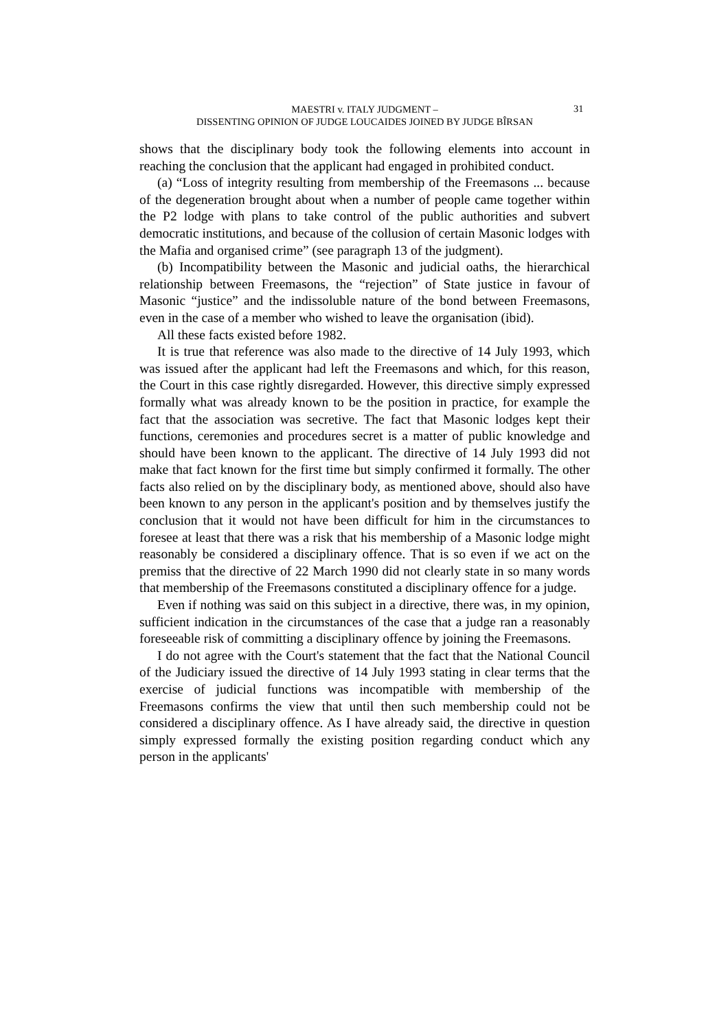MAESTRI v. ITALY JUDGMENT –
DISSENTING OPINION OF JUDGE LOUCAIDES JOINED BY JUDGE BÎRSAN
31
shows that the disciplinary body took the following elements into account in reaching the conclusion that the applicant had engaged in prohibited conduct.
(a) “Loss of integrity resulting from membership of the Freemasons ... because of the degeneration brought about when a number of people came together within the P2 lodge with plans to take control of the public authorities and subvert democratic institutions, and because of the collusion of certain Masonic lodges with the Mafia and organised crime” (see paragraph 13 of the judgment).
(b) Incompatibility between the Masonic and judicial oaths, the hierarchical relationship between Freemasons, the “rejection” of State justice in favour of Masonic “justice” and the indissoluble nature of the bond between Freemasons, even in the case of a member who wished to leave the organisation (ibid).
All these facts existed before 1982.
It is true that reference was also made to the directive of 14 July 1993, which was issued after the applicant had left the Freemasons and which, for this reason, the Court in this case rightly disregarded. However, this directive simply expressed formally what was already known to be the position in practice, for example the fact that the association was secretive. The fact that Masonic lodges kept their functions, ceremonies and procedures secret is a matter of public knowledge and should have been known to the applicant. The directive of 14 July 1993 did not make that fact known for the first time but simply confirmed it formally. The other facts also relied on by the disciplinary body, as mentioned above, should also have been known to any person in the applicant's position and by themselves justify the conclusion that it would not have been difficult for him in the circumstances to foresee at least that there was a risk that his membership of a Masonic lodge might reasonably be considered a disciplinary offence. That is so even if we act on the premiss that the directive of 22 March 1990 did not clearly state in so many words that membership of the Freemasons constituted a disciplinary offence for a judge.
Even if nothing was said on this subject in a directive, there was, in my opinion, sufficient indication in the circumstances of the case that a judge ran a reasonably foreseeable risk of committing a disciplinary offence by joining the Freemasons.
I do not agree with the Court's statement that the fact that the National Council of the Judiciary issued the directive of 14 July 1993 stating in clear terms that the exercise of judicial functions was incompatible with membership of the Freemasons confirms the view that until then such membership could not be considered a disciplinary offence. As I have already said, the directive in question simply expressed formally the existing position regarding conduct which any person in the applicants'